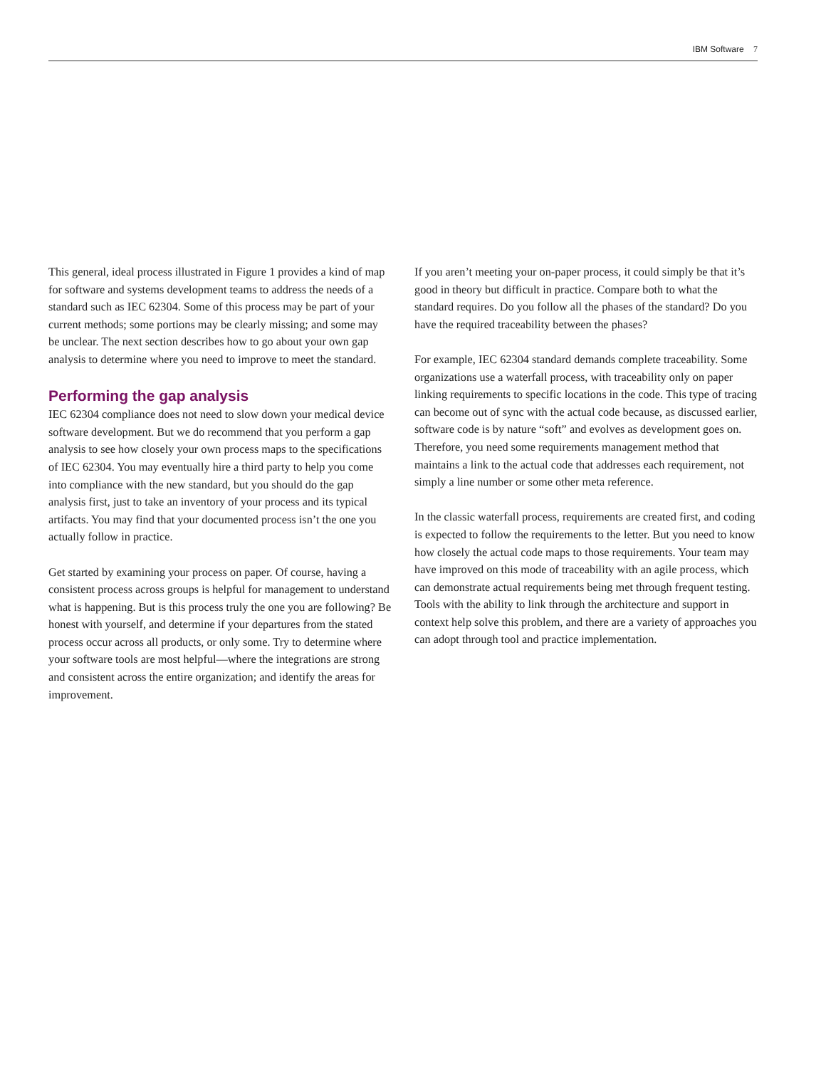IBM Software 7
This general, ideal process illustrated in Figure 1 provides a kind of map for software and systems development teams to address the needs of a standard such as IEC 62304. Some of this process may be part of your current methods; some portions may be clearly missing; and some may be unclear. The next section describes how to go about your own gap analysis to determine where you need to improve to meet the standard.
Performing the gap analysis
IEC 62304 compliance does not need to slow down your medical device software development. But we do recommend that you perform a gap analysis to see how closely your own process maps to the specifications of IEC 62304. You may eventually hire a third party to help you come into compliance with the new standard, but you should do the gap analysis first, just to take an inventory of your process and its typical artifacts. You may find that your documented process isn’t the one you actually follow in practice.
Get started by examining your process on paper. Of course, having a consistent process across groups is helpful for management to understand what is happening. But is this process truly the one you are following? Be honest with yourself, and determine if your departures from the stated process occur across all products, or only some. Try to determine where your software tools are most helpful—where the integrations are strong and consistent across the entire organization; and identify the areas for improvement.
If you aren’t meeting your on-paper process, it could simply be that it’s good in theory but difficult in practice. Compare both to what the standard requires. Do you follow all the phases of the standard? Do you have the required traceability between the phases?
For example, IEC 62304 standard demands complete traceability. Some organizations use a waterfall process, with traceability only on paper linking requirements to specific locations in the code. This type of tracing can become out of sync with the actual code because, as discussed earlier, software code is by nature “soft” and evolves as development goes on. Therefore, you need some requirements management method that maintains a link to the actual code that addresses each requirement, not simply a line number or some other meta reference.
In the classic waterfall process, requirements are created first, and coding is expected to follow the requirements to the letter. But you need to know how closely the actual code maps to those requirements. Your team may have improved on this mode of traceability with an agile process, which can demonstrate actual requirements being met through frequent testing. Tools with the ability to link through the architecture and support in context help solve this problem, and there are a variety of approaches you can adopt through tool and practice implementation.